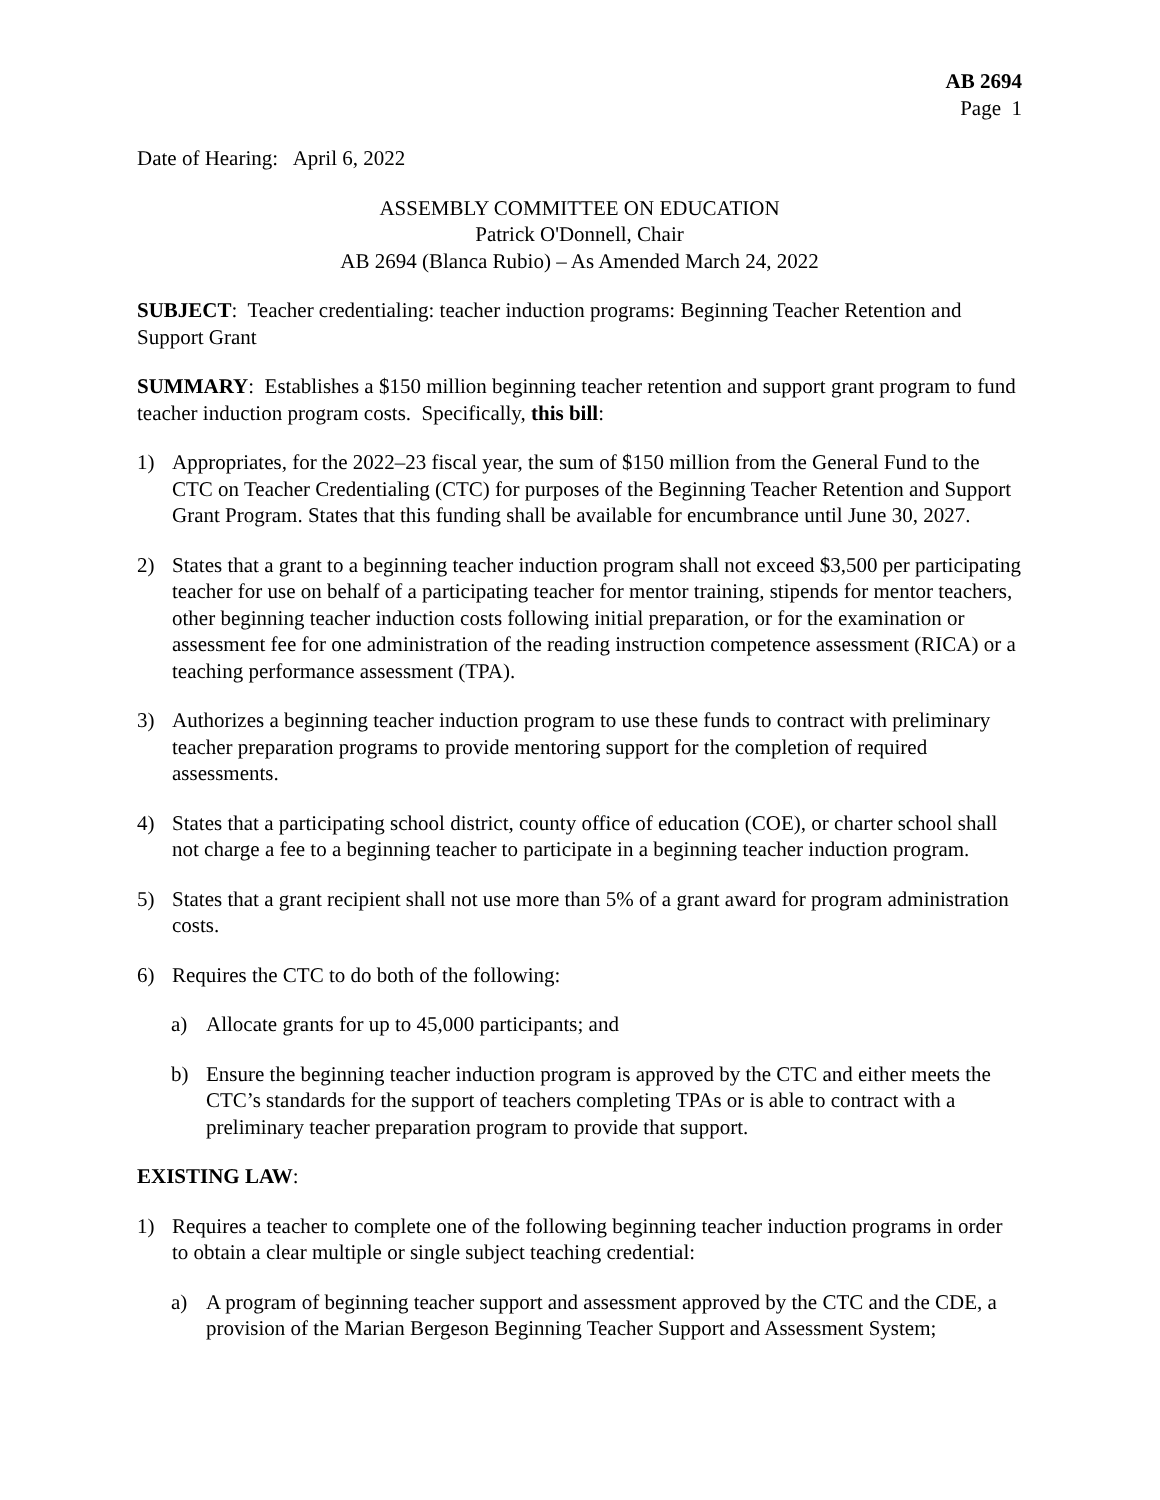AB 2694
Page 1
Date of Hearing: April 6, 2022
ASSEMBLY COMMITTEE ON EDUCATION
Patrick O'Donnell, Chair
AB 2694 (Blanca Rubio) – As Amended March 24, 2022
SUBJECT: Teacher credentialing: teacher induction programs: Beginning Teacher Retention and Support Grant
SUMMARY: Establishes a $150 million beginning teacher retention and support grant program to fund teacher induction program costs. Specifically, this bill:
1) Appropriates, for the 2022–23 fiscal year, the sum of $150 million from the General Fund to the CTC on Teacher Credentialing (CTC) for purposes of the Beginning Teacher Retention and Support Grant Program. States that this funding shall be available for encumbrance until June 30, 2027.
2) States that a grant to a beginning teacher induction program shall not exceed $3,500 per participating teacher for use on behalf of a participating teacher for mentor training, stipends for mentor teachers, other beginning teacher induction costs following initial preparation, or for the examination or assessment fee for one administration of the reading instruction competence assessment (RICA) or a teaching performance assessment (TPA).
3) Authorizes a beginning teacher induction program to use these funds to contract with preliminary teacher preparation programs to provide mentoring support for the completion of required assessments.
4) States that a participating school district, county office of education (COE), or charter school shall not charge a fee to a beginning teacher to participate in a beginning teacher induction program.
5) States that a grant recipient shall not use more than 5% of a grant award for program administration costs.
6) Requires the CTC to do both of the following:
a) Allocate grants for up to 45,000 participants; and
b) Ensure the beginning teacher induction program is approved by the CTC and either meets the CTC’s standards for the support of teachers completing TPAs or is able to contract with a preliminary teacher preparation program to provide that support.
EXISTING LAW:
1) Requires a teacher to complete one of the following beginning teacher induction programs in order to obtain a clear multiple or single subject teaching credential:
a) A program of beginning teacher support and assessment approved by the CTC and the CDE, a provision of the Marian Bergeson Beginning Teacher Support and Assessment System;